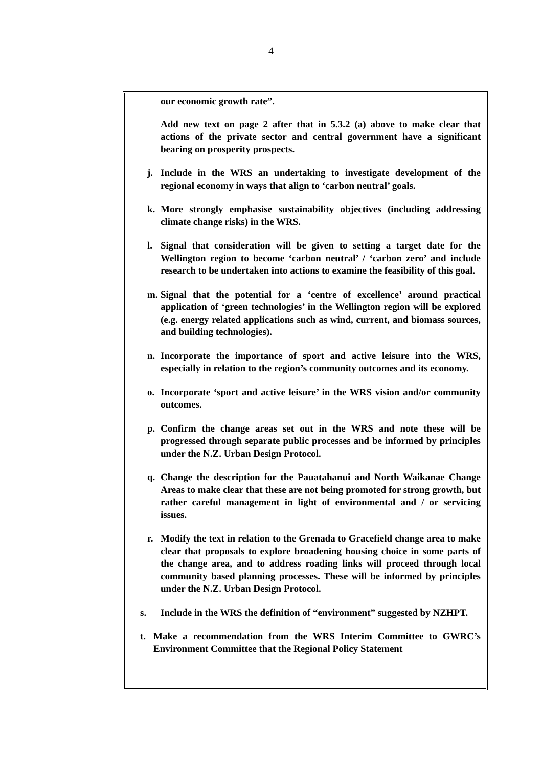4
our economic growth rate”.
Add new text on page 2 after that in 5.3.2 (a) above to make clear that actions of the private sector and central government have a significant bearing on prosperity prospects.
j. Include in the WRS an undertaking to investigate development of the regional economy in ways that align to ‘carbon neutral’ goals.
k. More strongly emphasise sustainability objectives (including addressing climate change risks) in the WRS.
l. Signal that consideration will be given to setting a target date for the Wellington region to become ‘carbon neutral’ / ‘carbon zero’ and include research to be undertaken into actions to examine the feasibility of this goal.
m. Signal that the potential for a ‘centre of excellence’ around practical application of ‘green technologies’ in the Wellington region will be explored (e.g. energy related applications such as wind, current, and biomass sources, and building technologies).
n. Incorporate the importance of sport and active leisure into the WRS, especially in relation to the region’s community outcomes and its economy.
o. Incorporate ‘sport and active leisure’ in the WRS vision and/or community outcomes.
p. Confirm the change areas set out in the WRS and note these will be progressed through separate public processes and be informed by principles under the N.Z. Urban Design Protocol.
q. Change the description for the Pauatahanui and North Waikanae Change Areas to make clear that these are not being promoted for strong growth, but rather careful management in light of environmental and / or servicing issues.
r. Modify the text in relation to the Grenada to Gracefield change area to make clear that proposals to explore broadening housing choice in some parts of the change area, and to address roading links will proceed through local community based planning processes. These will be informed by principles under the N.Z. Urban Design Protocol.
s. Include in the WRS the definition of “environment” suggested by NZHPT.
t. Make a recommendation from the WRS Interim Committee to GWRC’s Environment Committee that the Regional Policy Statement